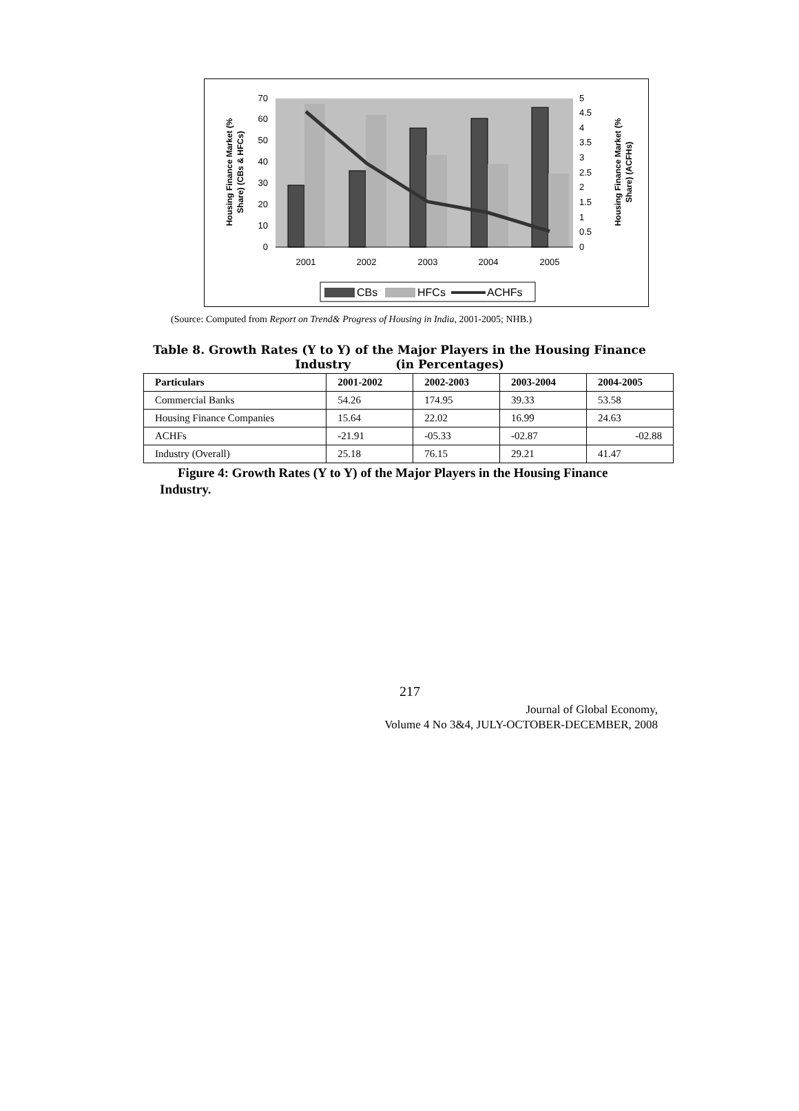Housing Finance Market (%
Share) (CBs & HFCs)
Housing Finance Market (%
Share) (ACFHs)
0
10
20
30
40
50
60
70
0
0.5
1
1.5
2
2.5
3
3.5
4
4.5
5
2001
2002
2003
2004
2005
CBs
HFCs
ACHFs
(Source: Computed from Report on Trend& Progress of Housing in India, 2001-2005; NHB.)
Table 8. Growth Rates (Y to Y) of the Major Players in the Housing Finance
Industry (in Percentages)
| Particulars | 2001-2002 | 2002-2003 | 2003-2004 | 2004-2005 |
| --- | --- | --- | --- | --- |
| Commercial Banks | 54.26 | 174.95 | 39.33 | 53.58 |
| Housing Finance Companies | 15.64 | 22.02 | 16.99 | 24.63 |
| ACHFs | -21.91 | -05.33 | -02.87 | -02.88 |
| Industry (Overall) | 25.18 | 76.15 | 29.21 | 41.47 |
Figure 4: Growth Rates (Y to Y) of the Major Players in the Housing Finance Industry.
217
Journal of Global Economy,
Volume 4 No 3&4, JULY-OCTOBER-DECEMBER, 2008